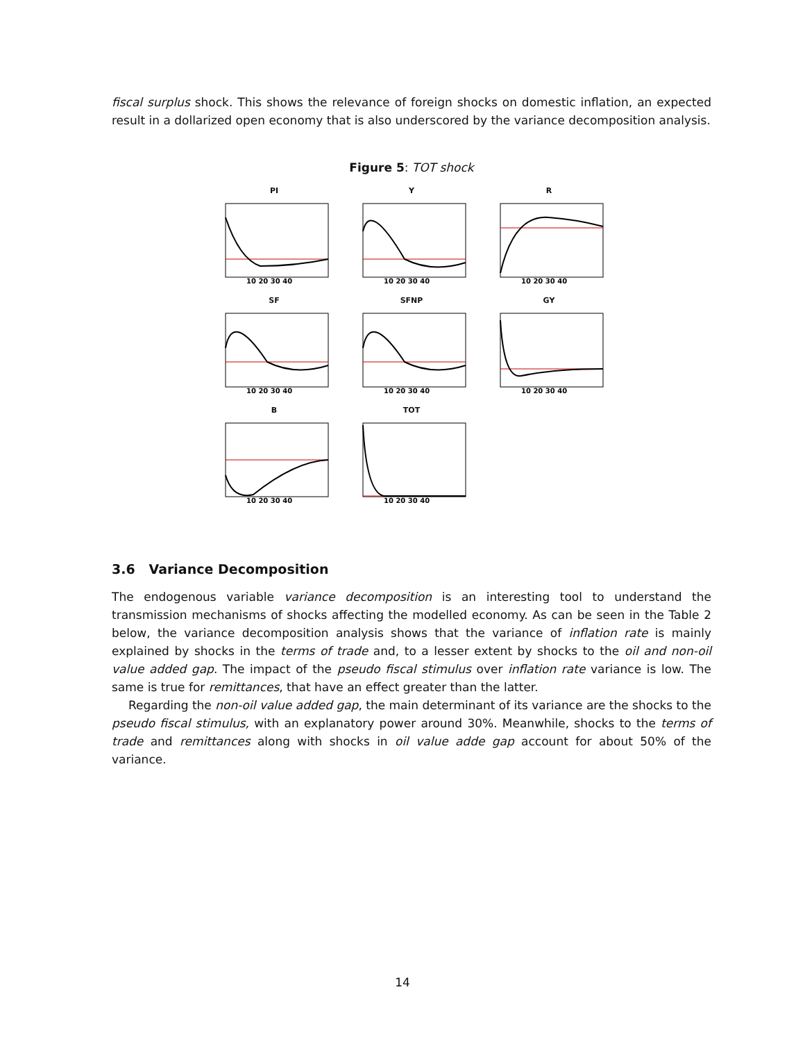fiscal surplus shock. This shows the relevance of foreign shocks on domestic inflation, an expected result in a dollarized open economy that is also underscored by the variance decomposition analysis.
Figure 5: TOT shock
PI
10 20 30 40
Y
10 20 30 40
R
10 20 30 40
SF
10 20 30 40
SFNP
10 20 30 40
GY
10 20 30 40
B
10 20 30 40
TOT
10 20 30 40
3.6 Variance Decomposition
The endogenous variable variance decomposition is an interesting tool to understand the transmission mechanisms of shocks affecting the modelled economy. As can be seen in the Table 2 below, the variance decomposition analysis shows that the variance of inflation rate is mainly explained by shocks in the terms of trade and, to a lesser extent by shocks to the oil and non-oil value added gap. The impact of the pseudo fiscal stimulus over inflation rate variance is low. The same is true for remittances, that have an effect greater than the latter.
Regarding the non-oil value added gap, the main determinant of its variance are the shocks to the pseudo fiscal stimulus, with an explanatory power around 30%. Meanwhile, shocks to the terms of trade and remittances along with shocks in oil value adde gap account for about 50% of the variance.
14